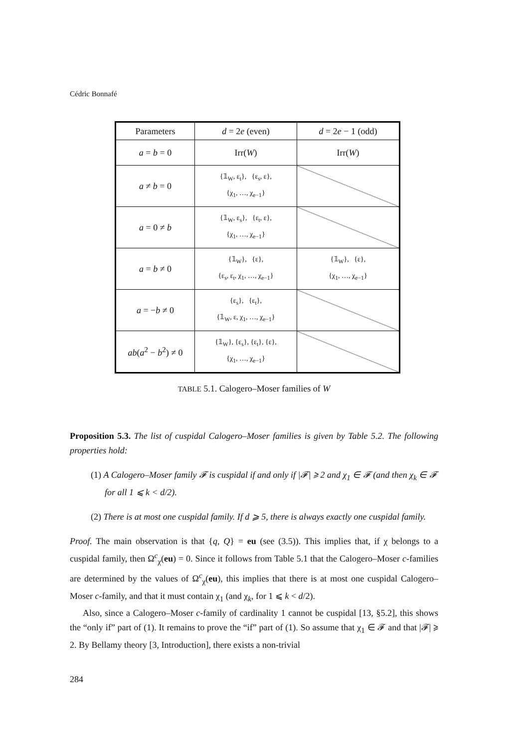Cédric Bonnafé
| Parameters | d = 2 e (even) | d = 2 e − 1 (odd) |
| --- | --- | --- |
| a = b = 0 | Irr( W ) | Irr( W ) |
| a ≠ b = 0 | {𝟙<sub>W</sub>, ε<sub>t</sub>}, {ε<sub>s</sub>, ε}, {χ<sub>1</sub>, …, χ<sub>e−1</sub>} | |
| a = 0 ≠ b | {𝟙<sub>W</sub>, ε<sub>s</sub>}, {ε<sub>t</sub>, ε}, {χ<sub>1</sub>, …, χ<sub>e−1</sub>} | |
| a = b ≠ 0 | {𝟙<sub>W</sub>}, {ε}, {ε<sub>s</sub>, ε<sub>t</sub>, χ<sub>1</sub>, …, χ<sub>e−1</sub>} | {𝟙<sub>W</sub>}, {ε}, {χ<sub>1</sub>, …, χ<sub>e−1</sub>} |
| a = − b ≠ 0 | {ε<sub>s</sub>}, {ε<sub>t</sub>}, {𝟙<sub>W</sub>, ε, χ<sub>1</sub>, …, χ<sub>e−1</sub>} | |
| ab ( a<sup>2</sup> − b<sup>2</sup>) ≠ 0 | {𝟙<sub>W</sub>}, {ε<sub>s</sub>}, {ε<sub>t</sub>}, {ε}, {χ<sub>1</sub>, …, χ<sub>e−1</sub>} | |
TABLE 5.1. Calogero–Moser families of W
Proposition 5.3. The list of cuspidal Calogero–Moser families is given by Table 5.2. The following properties hold:
(1) A Calogero–Moser family 𝓕 is cuspidal if and only if |𝓕| ⩾ 2 and χ<sub>1</sub> ∈ 𝓕 (and then χ<sub>k</sub> ∈ 𝓕 for all 1 ⩽ k < d/2).
(2) There is at most one cuspidal family. If d ⩾ 5, there is always exactly one cuspidal family.
Proof. The main observation is that {q, Q} = eu (see (3.5)). This implies that, if χ belongs to a cuspidal family, then Ω<sup>c</sup><sub>χ</sub>(eu) = 0. Since it follows from Table 5.1 that the Calogero–Moser c-families are determined by the values of Ω<sup>c</sup><sub>χ</sub>(eu), this implies that there is at most one cuspidal Calogero–Moser c-family, and that it must contain χ<sub>1</sub> (and χ<sub>k</sub>, for 1 ⩽ k < d/2).
Also, since a Calogero–Moser c-family of cardinality 1 cannot be cuspidal [13, §5.2], this shows the “only if” part of (1). It remains to prove the “if” part of (1). So assume that χ<sub>1</sub> ∈ 𝓕 and that |𝓕| ⩾ 2. By Bellamy theory [3, Introduction], there exists a non-trivial
284